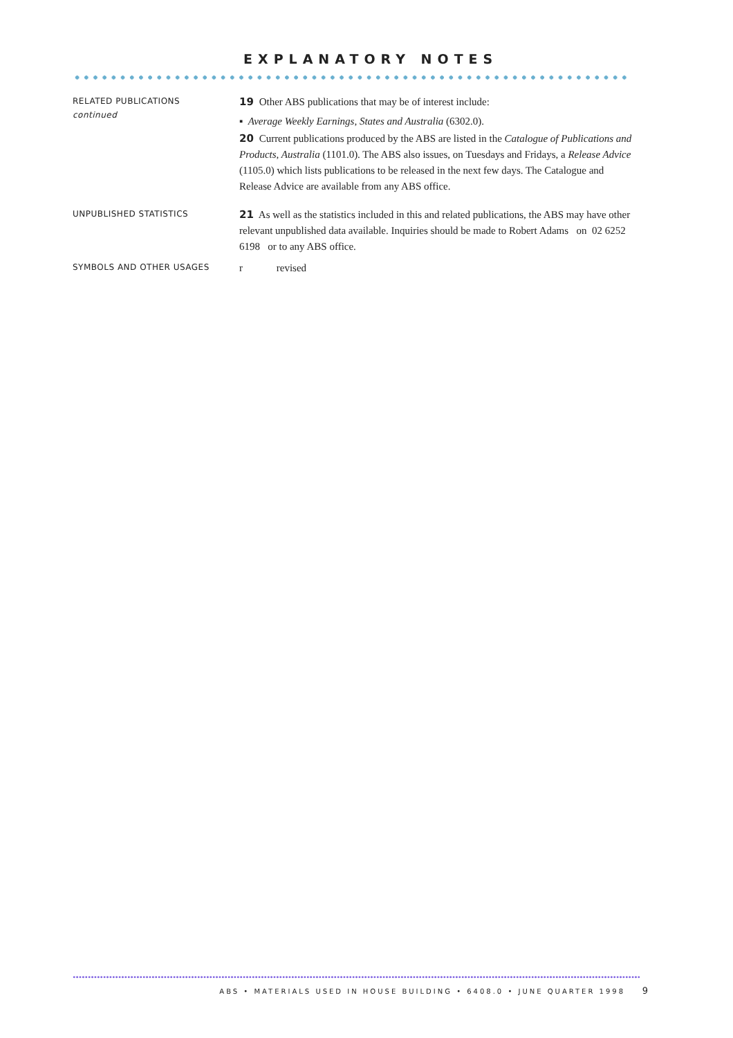EXPLANATORY NOTES
RELATED PUBLICATIONS
continued
19 Other ABS publications that may be of interest include:
▪ Average Weekly Earnings, States and Australia (6302.0).
20 Current publications produced by the ABS are listed in the Catalogue of Publications and Products, Australia (1101.0). The ABS also issues, on Tuesdays and Fridays, a Release Advice (1105.0) which lists publications to be released in the next few days. The Catalogue and Release Advice are available from any ABS office.
UNPUBLISHED STATISTICS
21 As well as the statistics included in this and related publications, the ABS may have other relevant unpublished data available. Inquiries should be made to Robert Adams on 02 6252 6198 or to any ABS office.
SYMBOLS AND OTHER USAGES
r revised
ABS • MATERIALS USED IN HOUSE BUILDING • 6408.0 • JUNE QUARTER 1998 9